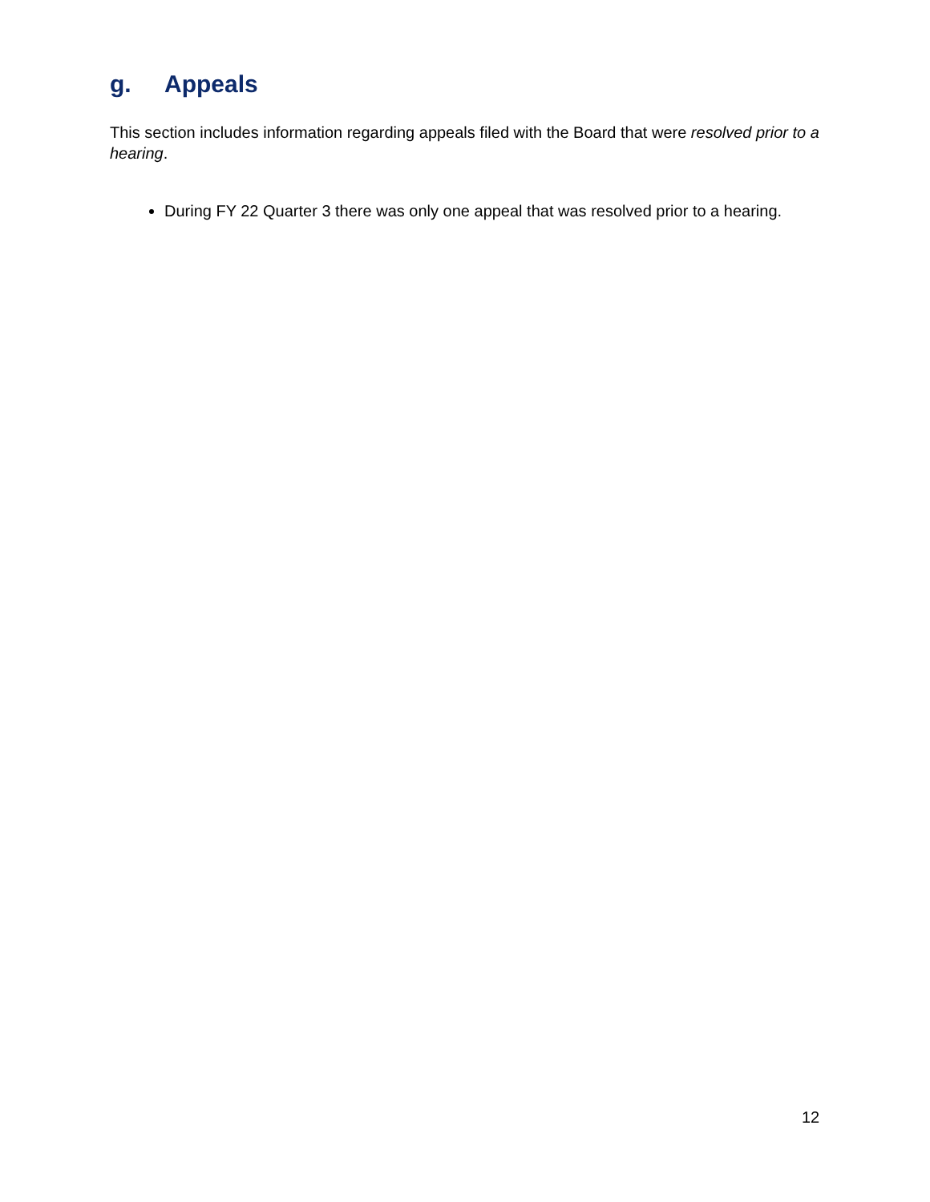g. Appeals
This section includes information regarding appeals filed with the Board that were resolved prior to a hearing.
During FY 22 Quarter 3 there was only one appeal that was resolved prior to a hearing.
12